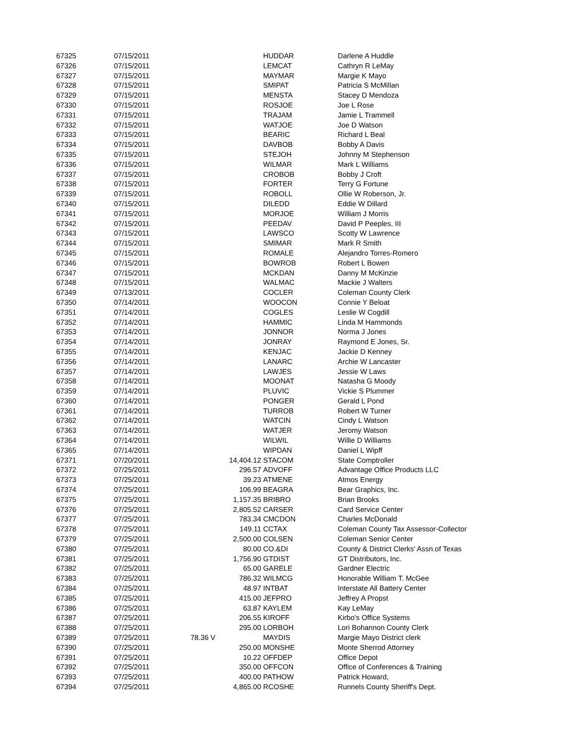| 67325 | 07/15/2011 | | HUDDAR | Darlene A Huddle |
| 67326 | 07/15/2011 | | LEMCAT | Cathryn R LeMay |
| 67327 | 07/15/2011 | | MAYMAR | Margie K Mayo |
| 67328 | 07/15/2011 | | SMIPAT | Patricia S McMillan |
| 67329 | 07/15/2011 | | MENSTA | Stacey D Mendoza |
| 67330 | 07/15/2011 | | ROSJOE | Joe L Rose |
| 67331 | 07/15/2011 | | TRAJAM | Jamie L Trammell |
| 67332 | 07/15/2011 | | WATJOE | Joe D Watson |
| 67333 | 07/15/2011 | | BEARIC | Richard L Beal |
| 67334 | 07/15/2011 | | DAVBOB | Bobby A Davis |
| 67335 | 07/15/2011 | | STEJOH | Johnny M Stephenson |
| 67336 | 07/15/2011 | | WILMAR | Mark L Williams |
| 67337 | 07/15/2011 | | CROBOB | Bobby J Croft |
| 67338 | 07/15/2011 | | FORTER | Terry G Fortune |
| 67339 | 07/15/2011 | | ROBOLL | Ollie W Roberson, Jr. |
| 67340 | 07/15/2011 | | DILEDD | Eddie W Dillard |
| 67341 | 07/15/2011 | | MORJOE | William J Morris |
| 67342 | 07/15/2011 | | PEEDAV | David P Peeples, III |
| 67343 | 07/15/2011 | | LAWSCO | Scotty W Lawrence |
| 67344 | 07/15/2011 | | SMIMAR | Mark R Smith |
| 67345 | 07/15/2011 | | ROMALE | Alejandro Torres-Romero |
| 67346 | 07/15/2011 | | BOWROB | Robert L Bowen |
| 67347 | 07/15/2011 | | MCKDAN | Danny M McKinzie |
| 67348 | 07/15/2011 | | WALMAC | Mackie J Walters |
| 67349 | 07/13/2011 | | COCLER | Coleman County Clerk |
| 67350 | 07/14/2011 | | WOOCON | Connie Y Beloat |
| 67351 | 07/14/2011 | | COGLES | Leslie W Cogdill |
| 67352 | 07/14/2011 | | HAMMIC | Linda M Hammonds |
| 67353 | 07/14/2011 | | JONNOR | Norma J Jones |
| 67354 | 07/14/2011 | | JONRAY | Raymond E Jones, Sr. |
| 67355 | 07/14/2011 | | KENJAC | Jackie D Kenney |
| 67356 | 07/14/2011 | | LANARC | Archie W Lancaster |
| 67357 | 07/14/2011 | | LAWJES | Jessie W Laws |
| 67358 | 07/14/2011 | | MOONAT | Natasha G Moody |
| 67359 | 07/14/2011 | | PLUVIC | Vickie S Plummer |
| 67360 | 07/14/2011 | | PONGER | Gerald L Pond |
| 67361 | 07/14/2011 | | TURROB | Robert W Turner |
| 67362 | 07/14/2011 | | WATCIN | Cindy L Watson |
| 67363 | 07/14/2011 | | WATJER | Jeromy Watson |
| 67364 | 07/14/2011 | | WILWIL | Willie D Williams |
| 67365 | 07/14/2011 | | WIPDAN | Daniel L Wipff |
| 67371 | 07/20/2011 | 14,404.12 | STACOM | State Comptroller |
| 67372 | 07/25/2011 | 296.57 | ADVOFF | Advantage Office Products LLC |
| 67373 | 07/25/2011 | 39.23 | ATMENE | Atmos Energy |
| 67374 | 07/25/2011 | 106.99 | BEAGRA | Bear Graphics, Inc. |
| 67375 | 07/25/2011 | 1,157.35 | BRIBRO | Brian Brooks |
| 67376 | 07/25/2011 | 2,805.52 | CARSER | Card Service Center |
| 67377 | 07/25/2011 | 783.34 | CMCDON | Charles McDonald |
| 67378 | 07/25/2011 | 149.11 | CCTAX | Coleman County Tax Assessor-Collector |
| 67379 | 07/25/2011 | 2,500.00 | COLSEN | Coleman Senior Center |
| 67380 | 07/25/2011 | 80.00 | CO.&DI | County & District Clerks' Assn.of Texas |
| 67381 | 07/25/2011 | 1,756.90 | GTDIST | GT Distributors, Inc. |
| 67382 | 07/25/2011 | 65.00 | GARELE | Gardner Electric |
| 67383 | 07/25/2011 | 786.32 | WILMCG | Honorable William T. McGee |
| 67384 | 07/25/2011 | 48.97 | INTBAT | Interstate All Battery Center |
| 67385 | 07/25/2011 | 415.00 | JEFPRO | Jeffrey A Propst |
| 67386 | 07/25/2011 | 63.87 | KAYLEM | Kay LeMay |
| 67387 | 07/25/2011 | 206.55 | KIROFF | Kirbo's Office Systems |
| 67388 | 07/25/2011 | 295.00 | LORBOH | Lori Bohannon County Clerk |
| 67389 | 07/25/2011 | 78.36 V | MAYDIS | Margie Mayo District clerk |
| 67390 | 07/25/2011 | 250.00 | MONSHE | Monte Sherrod Attorney |
| 67391 | 07/25/2011 | 10.22 | OFFDEP | Office Depot |
| 67392 | 07/25/2011 | 350.00 | OFFCON | Office of Conferences & Training |
| 67393 | 07/25/2011 | 400.00 | PATHOW | Patrick Howard, |
| 67394 | 07/25/2011 | 4,865.00 | RCOSHE | Runnels County Sheriff's Dept. |